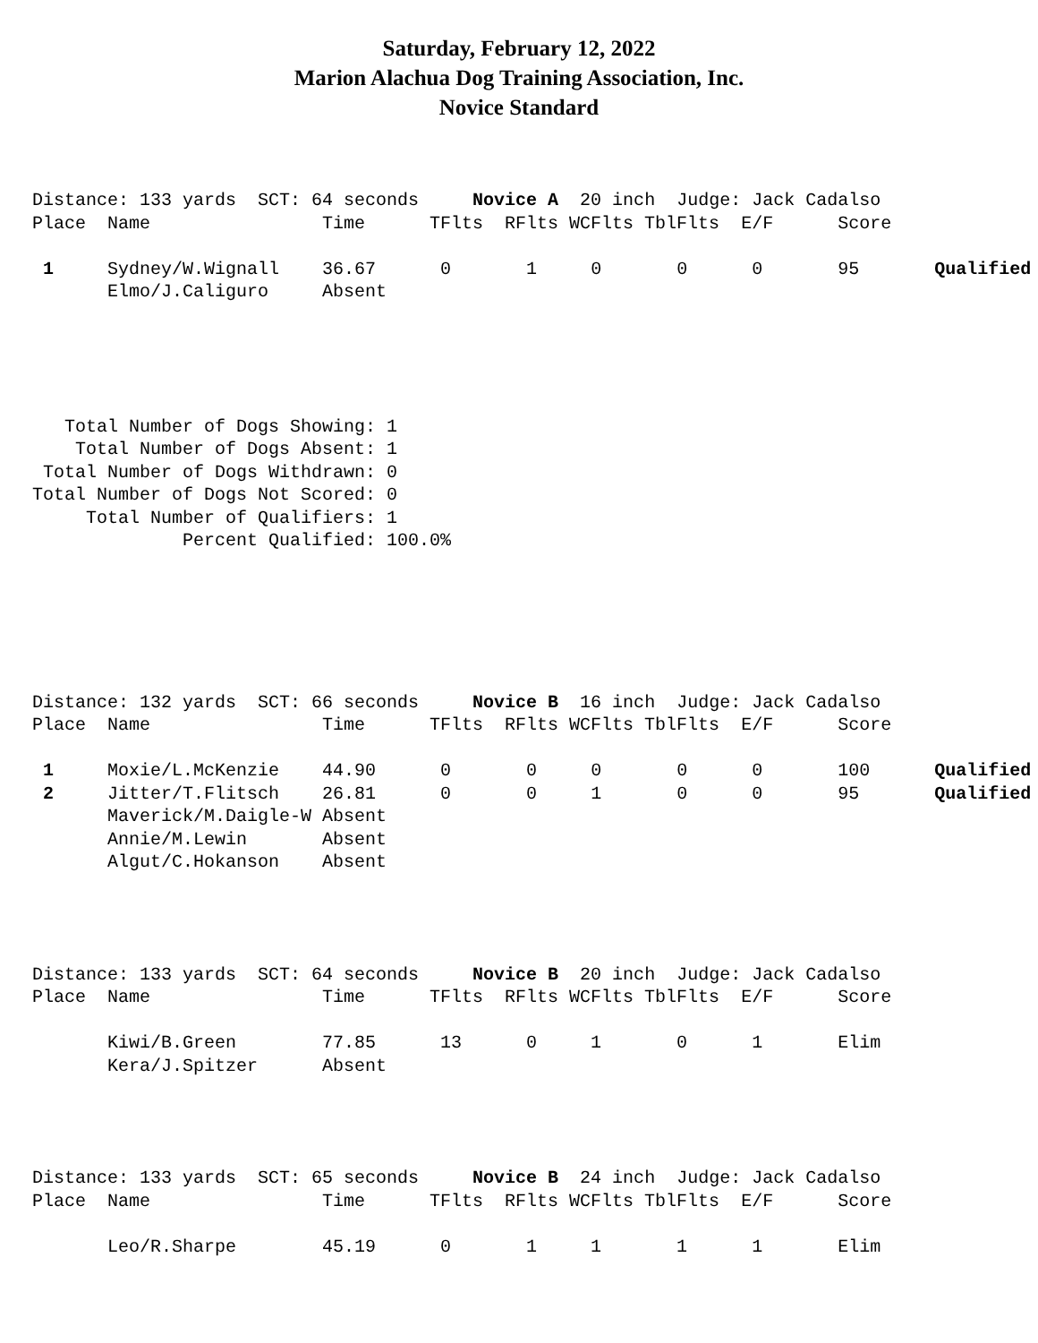Saturday, February 12, 2022
Marion Alachua Dog Training Association, Inc.
Novice Standard
Distance: 133 yards  SCT: 64 seconds     Novice A  20 inch  Judge: Jack Cadalso
Place  Name                Time      TFlts  RFlts WCFlts TblFlts  E/F      Score

 1     Sydney/W.Wignall    36.67      0       1     0       0      0       95       Qualified
       Elmo/J.Caliguro     Absent
   Total Number of Dogs Showing: 1
    Total Number of Dogs Absent: 1
 Total Number of Dogs Withdrawn: 0
Total Number of Dogs Not Scored: 0
     Total Number of Qualifiers: 1
              Percent Qualified: 100.0%
Distance: 132 yards  SCT: 66 seconds     Novice B  16 inch  Judge: Jack Cadalso
Place  Name                Time      TFlts  RFlts WCFlts TblFlts  E/F      Score

 1     Moxie/L.McKenzie    44.90      0       0     0       0      0       100      Qualified
 2     Jitter/T.Flitsch    26.81      0       0     1       0      0       95       Qualified
       Maverick/M.Daigle-W Absent
       Annie/M.Lewin       Absent
       Algut/C.Hokanson    Absent
Distance: 133 yards  SCT: 64 seconds     Novice B  20 inch  Judge: Jack Cadalso
Place  Name                Time      TFlts  RFlts WCFlts TblFlts  E/F      Score

       Kiwi/B.Green        77.85      13      0     1       0      1       Elim
       Kera/J.Spitzer      Absent
Distance: 133 yards  SCT: 65 seconds     Novice B  24 inch  Judge: Jack Cadalso
Place  Name                Time      TFlts  RFlts WCFlts TblFlts  E/F      Score

       Leo/R.Sharpe        45.19      0       1     1       1      1       Elim